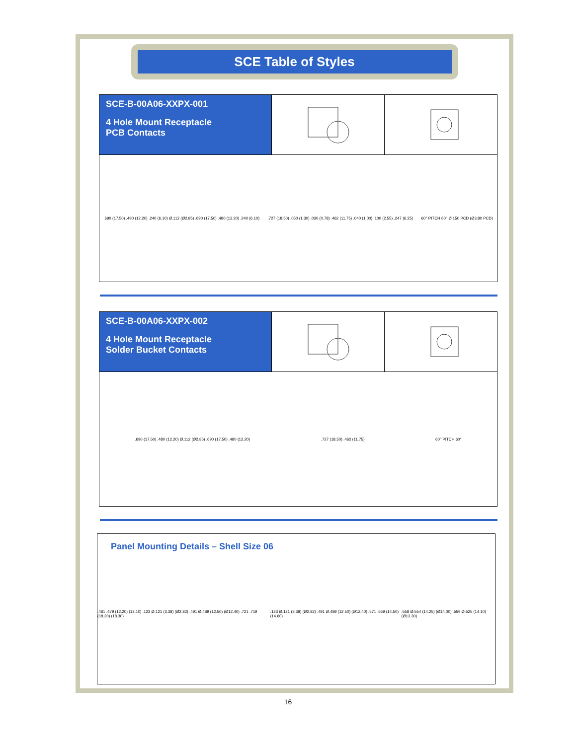SCE Table of Styles
SCE-B-00A06-XXPX-001
4 Hole Mount Receptacle
PCB Contacts
.690 (17.50) .490 (12.20) .240 (6.10) Ø.112 (Ø2.85) .690 (17.50) .480 (12.20) .240 (6.10) .727 (18.50) .050 (1.30) .030 (0.78) .462 (11.75) .040 (1.00) .100 (2.55) .247 (6.25) 60° PITCH 60° Ø.150 PCD (Ø3.80 PCD)
SCE-B-00A06-XXPX-002
4 Hole Mount Receptacle
Solder Bucket Contacts
.690 (17.50) .480 (12.20) Ø.112 (Ø2.85) .690 (17.50) .480 (12.20) .727 (18.50) .462 (11.75) 60° PITCH 60°
Panel Mounting Details – Shell Size 06
.481 .479 (12.20) (12.10) .123 Ø.121 (3.38) (Ø2.82) .491 Ø.489 (12.50) (Ø12.40) .721 .719 (18.20) (18.30) .123 Ø.121 (3.38) (Ø2.82) .491 Ø.489 (12.50) (Ø12.40) .571 .569 (14.50) (14.60) .558 Ø.554 (14.25) (Ø14.00) .559 Ø.525 (14.10) (Ø13.30)
16